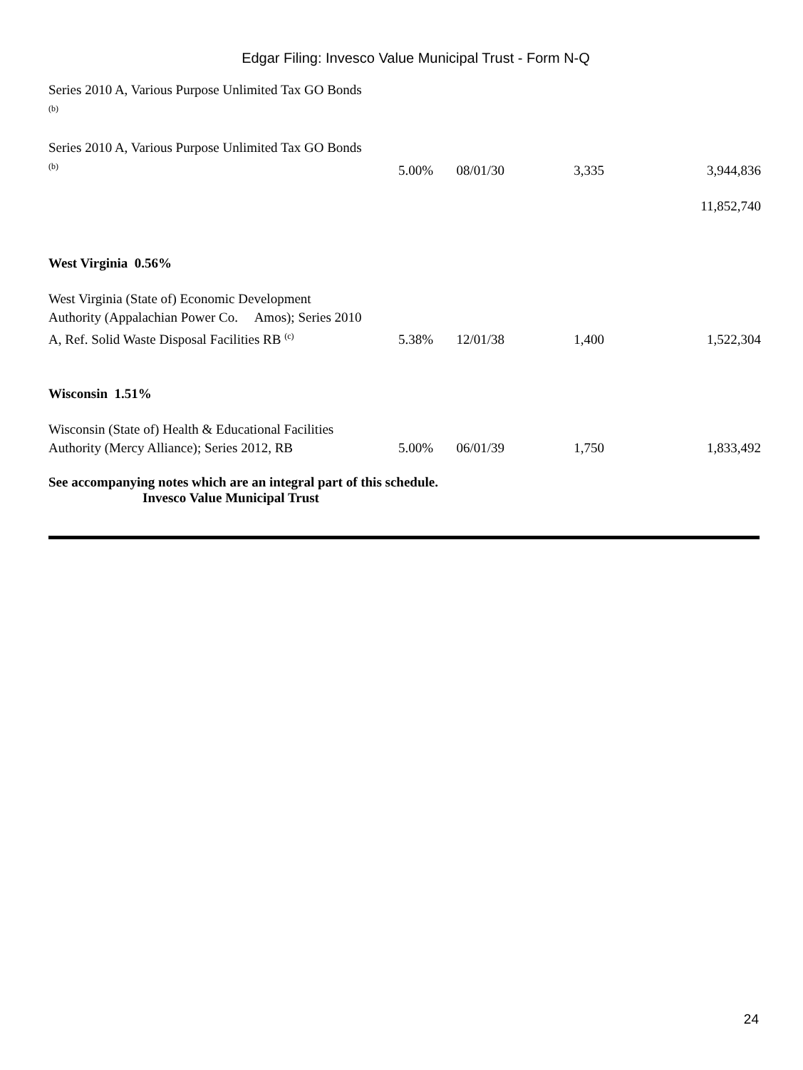Edgar Filing: Invesco Value Municipal Trust - Form N-Q
| Series 2010 A, Various Purpose Unlimited Tax GO Bonds <sup>(b)</sup> | | | | |
| Series 2010 A, Various Purpose Unlimited Tax GO Bonds <sup>(b)</sup> | 5.00% | 08/01/30 | 3,335 | 3,944,836 |
| | | | | 11,852,740 |
| West Virginia 0.56% | | | | |
| West Virginia (State of) Economic Development Authority (Appalachian Power Co. Amos); Series 2010 A, Ref. Solid Waste Disposal Facilities RB <sup>(c)</sup> | 5.38% | 12/01/38 | 1,400 | 1,522,304 |
| Wisconsin 1.51% | | | | |
| Wisconsin (State of) Health & Educational Facilities Authority (Mercy Alliance); Series 2012, RB | 5.00% | 06/01/39 | 1,750 | 1,833,492 |
See accompanying notes which are an integral part of this schedule.
Invesco Value Municipal Trust
24